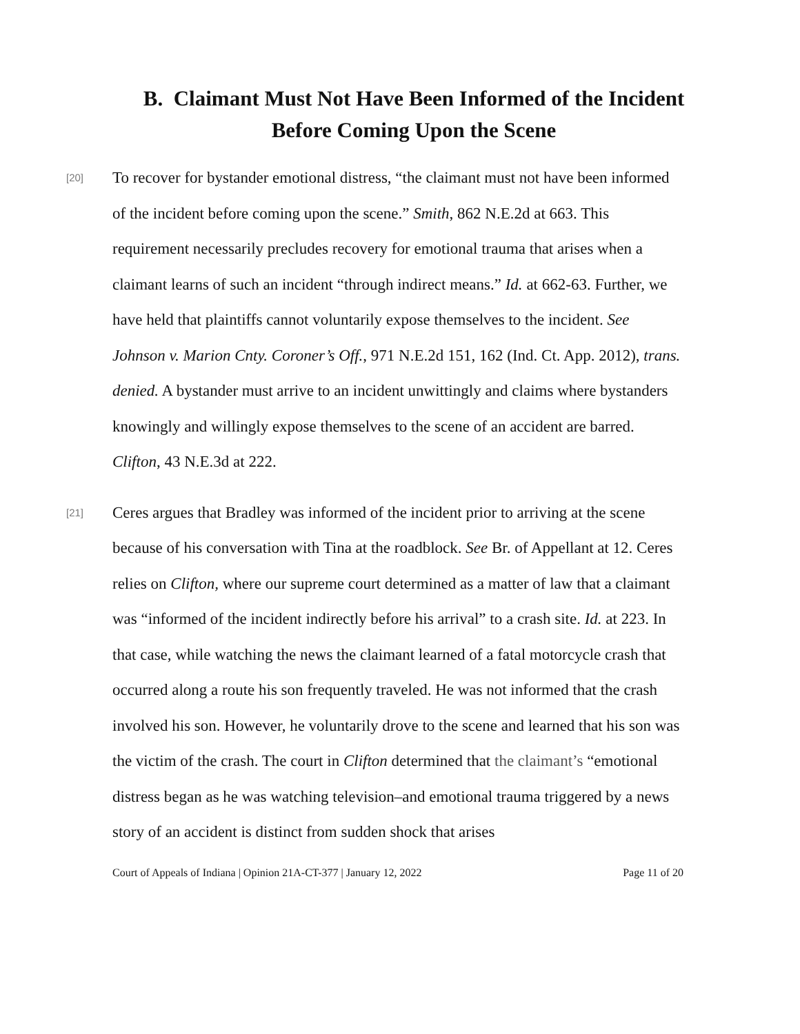B. Claimant Must Not Have Been Informed of the Incident Before Coming Upon the Scene
[20]
To recover for bystander emotional distress, “the claimant must not have been informed of the incident before coming upon the scene.” Smith, 862 N.E.2d at 663. This requirement necessarily precludes recovery for emotional trauma that arises when a claimant learns of such an incident “through indirect means.” Id. at 662-63. Further, we have held that plaintiffs cannot voluntarily expose themselves to the incident. See Johnson v. Marion Cnty. Coroner’s Off., 971 N.E.2d 151, 162 (Ind. Ct. App. 2012), trans. denied. A bystander must arrive to an incident unwittingly and claims where bystanders knowingly and willingly expose themselves to the scene of an accident are barred. Clifton, 43 N.E.3d at 222.
[21]
Ceres argues that Bradley was informed of the incident prior to arriving at the scene because of his conversation with Tina at the roadblock. See Br. of Appellant at 12. Ceres relies on Clifton, where our supreme court determined as a matter of law that a claimant was “informed of the incident indirectly before his arrival” to a crash site. Id. at 223. In that case, while watching the news the claimant learned of a fatal motorcycle crash that occurred along a route his son frequently traveled. He was not informed that the crash involved his son. However, he voluntarily drove to the scene and learned that his son was the victim of the crash. The court in Clifton determined that the claimant’s “emotional distress began as he was watching television–and emotional trauma triggered by a news story of an accident is distinct from sudden shock that arises
Court of Appeals of Indiana | Opinion 21A-CT-377 | January 12, 2022 Page 11 of 20